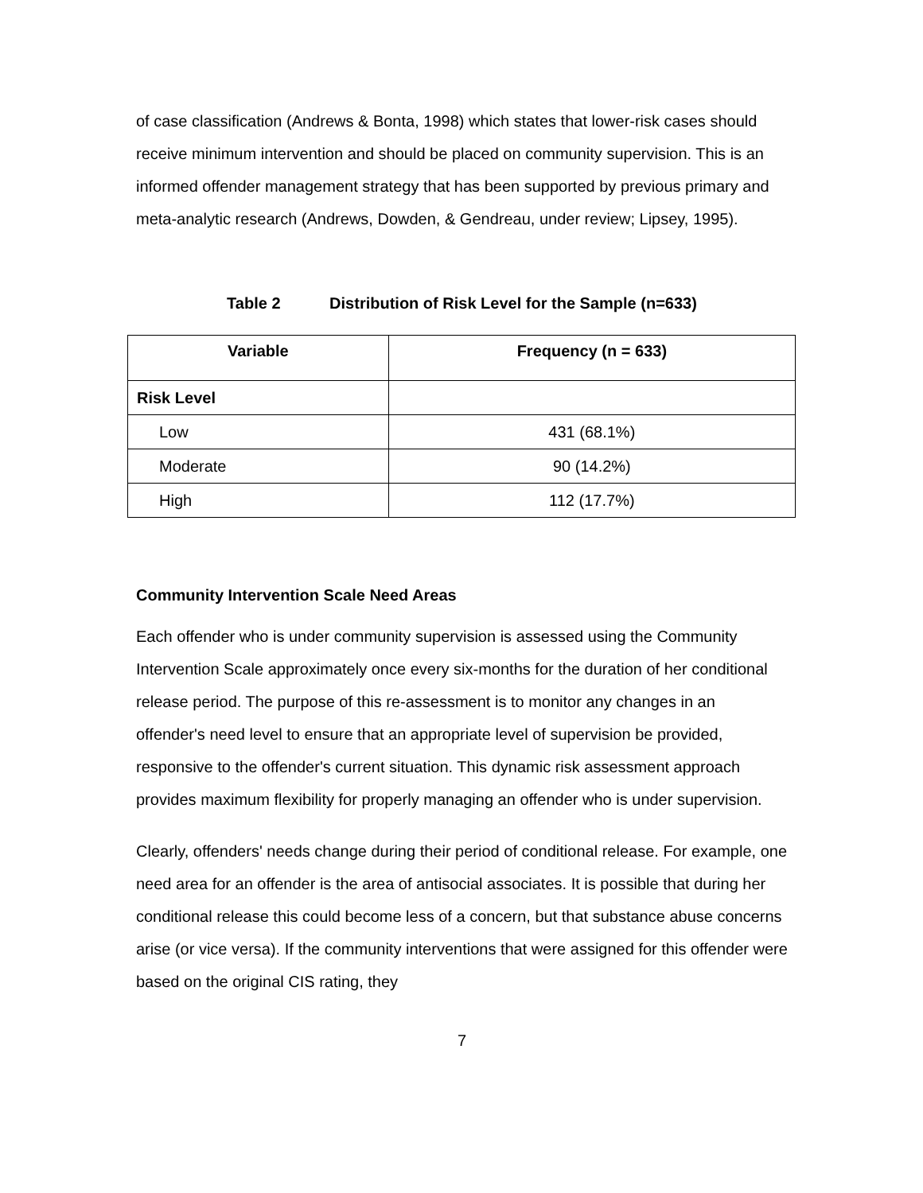of case classification (Andrews & Bonta, 1998) which states that lower-risk cases should receive minimum intervention and should be placed on community supervision. This is an informed offender management strategy that has been supported by previous primary and meta-analytic research (Andrews, Dowden, & Gendreau, under review; Lipsey, 1995).
Table 2 Distribution of Risk Level for the Sample (n=633)
| Variable | Frequency (n = 633) |
| --- | --- |
| Risk Level | |
| Low | 431 (68.1%) |
| Moderate | 90 (14.2%) |
| High | 112 (17.7%) |
Community Intervention Scale Need Areas
Each offender who is under community supervision is assessed using the Community Intervention Scale approximately once every six-months for the duration of her conditional release period. The purpose of this re-assessment is to monitor any changes in an offender's need level to ensure that an appropriate level of supervision be provided, responsive to the offender's current situation. This dynamic risk assessment approach provides maximum flexibility for properly managing an offender who is under supervision.
Clearly, offenders' needs change during their period of conditional release. For example, one need area for an offender is the area of antisocial associates. It is possible that during her conditional release this could become less of a concern, but that substance abuse concerns arise (or vice versa). If the community interventions that were assigned for this offender were based on the original CIS rating, they
7